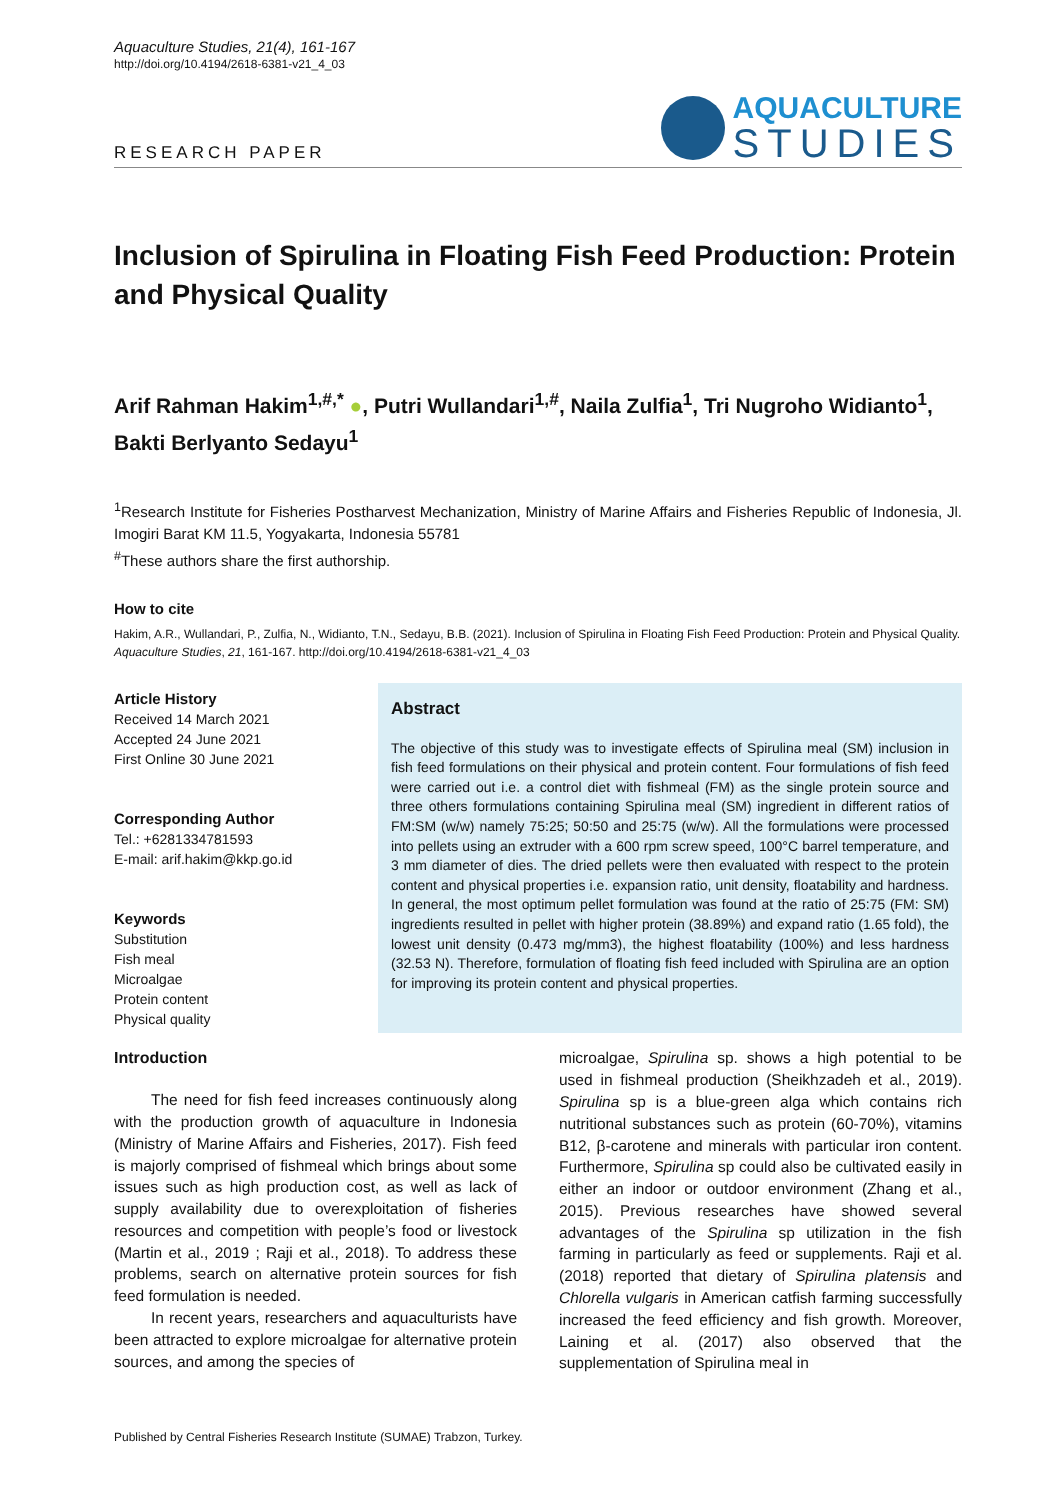Aquaculture Studies, 21(4), 161-167
http://doi.org/10.4194/2618-6381-v21_4_03
RESEARCH PAPER
AQUACULTURE
STUDIES
Inclusion of Spirulina in Floating Fish Feed Production: Protein and Physical Quality
Arif Rahman Hakim<sup>1,#,*</sup> ●, Putri Wullandari<sup>1,#</sup>, Naila Zulfia<sup>1</sup>, Tri Nugroho Widianto<sup>1</sup>, Bakti Berlyanto Sedayu<sup>1</sup>
<sup>1</sup> Research Institute for Fisheries Postharvest Mechanization, Ministry of Marine Affairs and Fisheries Republic of Indonesia, Jl. Imogiri Barat KM 11.5, Yogyakarta, Indonesia 55781
<sup>#</sup> These authors share the first authorship.
How to cite
Hakim, A.R., Wullandari, P., Zulfia, N., Widianto, T.N., Sedayu, B.B. (2021). Inclusion of Spirulina in Floating Fish Feed Production: Protein and Physical Quality. Aquaculture Studies, 21, 161-167. http://doi.org/10.4194/2618-6381-v21_4_03
Article History
Received 14 March 2021
Accepted 24 June 2021
First Online 30 June 2021
Corresponding Author
Tel.: +6281334781593
E-mail: arif.hakim@kkp.go.id
Keywords
Substitution
Fish meal
Microalgae
Protein content
Physical quality
Abstract
The objective of this study was to investigate effects of Spirulina meal (SM) inclusion in fish feed formulations on their physical and protein content. Four formulations of fish feed were carried out i.e. a control diet with fishmeal (FM) as the single protein source and three others formulations containing Spirulina meal (SM) ingredient in different ratios of FM:SM (w/w) namely 75:25; 50:50 and 25:75 (w/w). All the formulations were processed into pellets using an extruder with a 600 rpm screw speed, 100°C barrel temperature, and 3 mm diameter of dies. The dried pellets were then evaluated with respect to the protein content and physical properties i.e. expansion ratio, unit density, floatability and hardness. In general, the most optimum pellet formulation was found at the ratio of 25:75 (FM: SM) ingredients resulted in pellet with higher protein (38.89%) and expand ratio (1.65 fold), the lowest unit density (0.473 mg/mm3), the highest floatability (100%) and less hardness (32.53 N). Therefore, formulation of floating fish feed included with Spirulina are an option for improving its protein content and physical properties.
Introduction
The need for fish feed increases continuously along with the production growth of aquaculture in Indonesia (Ministry of Marine Affairs and Fisheries, 2017). Fish feed is majorly comprised of fishmeal which brings about some issues such as high production cost, as well as lack of supply availability due to overexploitation of fisheries resources and competition with people’s food or livestock (Martin et al., 2019 ; Raji et al., 2018). To address these problems, search on alternative protein sources for fish feed formulation is needed.
In recent years, researchers and aquaculturists have been attracted to explore microalgae for alternative protein sources, and among the species of
microalgae, Spirulina sp. shows a high potential to be used in fishmeal production (Sheikhzadeh et al., 2019). Spirulina sp is a blue-green alga which contains rich nutritional substances such as protein (60-70%), vitamins B12, β-carotene and minerals with particular iron content. Furthermore, Spirulina sp could also be cultivated easily in either an indoor or outdoor environment (Zhang et al., 2015). Previous researches have showed several advantages of the Spirulina sp utilization in the fish farming in particularly as feed or supplements. Raji et al. (2018) reported that dietary of Spirulina platensis and Chlorella vulgaris in American catfish farming successfully increased the feed efficiency and fish growth. Moreover, Laining et al. (2017) also observed that the supplementation of Spirulina meal in
Published by Central Fisheries Research Institute (SUMAE) Trabzon, Turkey.